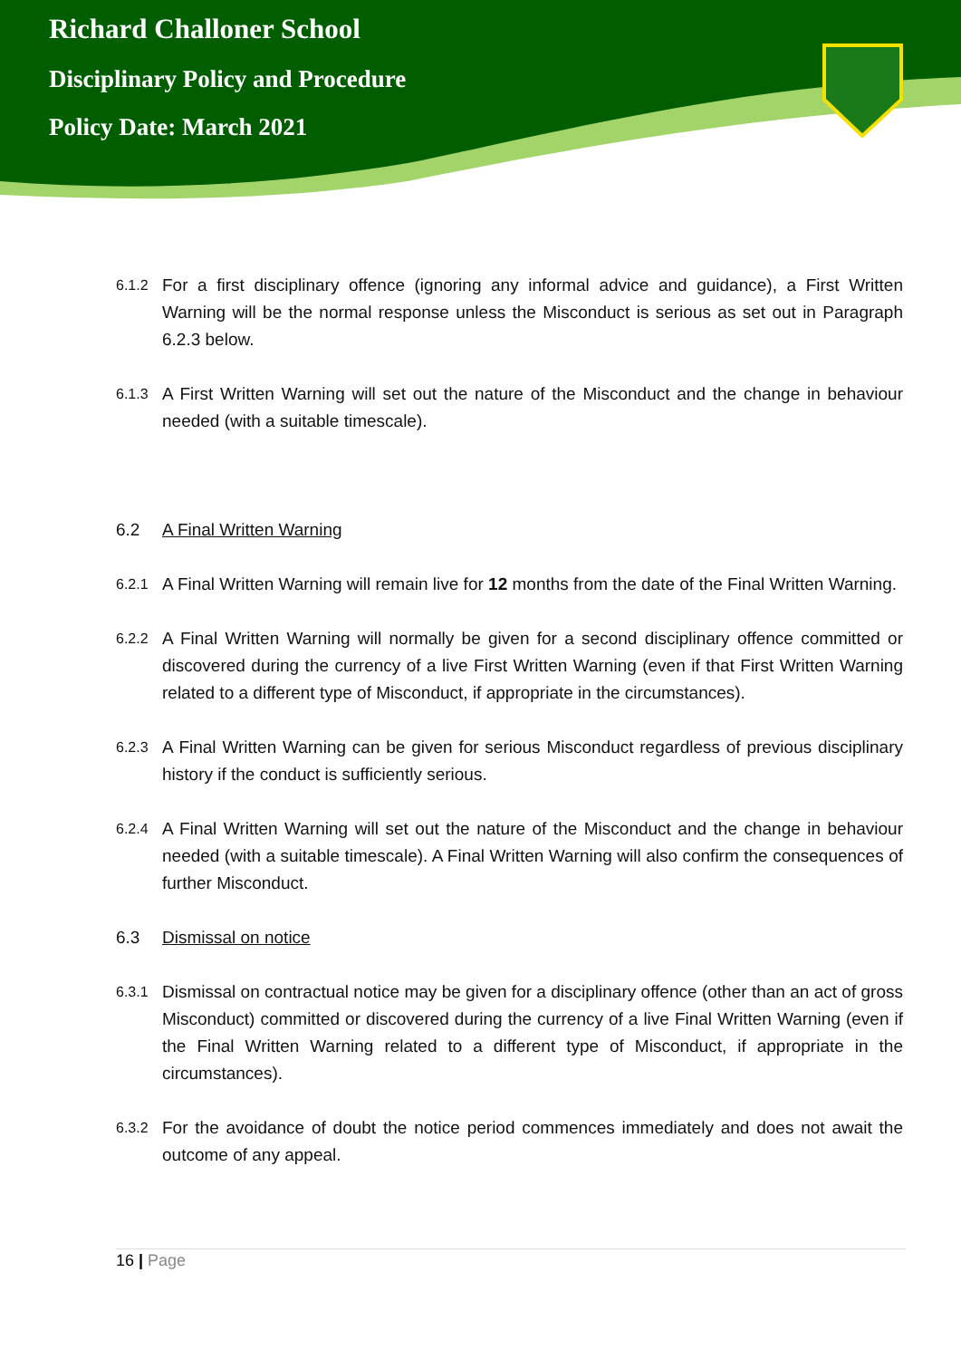Richard Challoner School
Disciplinary Policy and Procedure
Policy Date: March 2021
6.1.2 For a first disciplinary offence (ignoring any informal advice and guidance), a First Written Warning will be the normal response unless the Misconduct is serious as set out in Paragraph 6.2.3 below.
6.1.3 A First Written Warning will set out the nature of the Misconduct and the change in behaviour needed (with a suitable timescale).
6.2 A Final Written Warning
6.2.1 A Final Written Warning will remain live for 12 months from the date of the Final Written Warning.
6.2.2 A Final Written Warning will normally be given for a second disciplinary offence committed or discovered during the currency of a live First Written Warning (even if that First Written Warning related to a different type of Misconduct, if appropriate in the circumstances).
6.2.3 A Final Written Warning can be given for serious Misconduct regardless of previous disciplinary history if the conduct is sufficiently serious.
6.2.4 A Final Written Warning will set out the nature of the Misconduct and the change in behaviour needed (with a suitable timescale). A Final Written Warning will also confirm the consequences of further Misconduct.
6.3 Dismissal on notice
6.3.1 Dismissal on contractual notice may be given for a disciplinary offence (other than an act of gross Misconduct) committed or discovered during the currency of a live Final Written Warning (even if the Final Written Warning related to a different type of Misconduct, if appropriate in the circumstances).
6.3.2 For the avoidance of doubt the notice period commences immediately and does not await the outcome of any appeal.
16 | Page